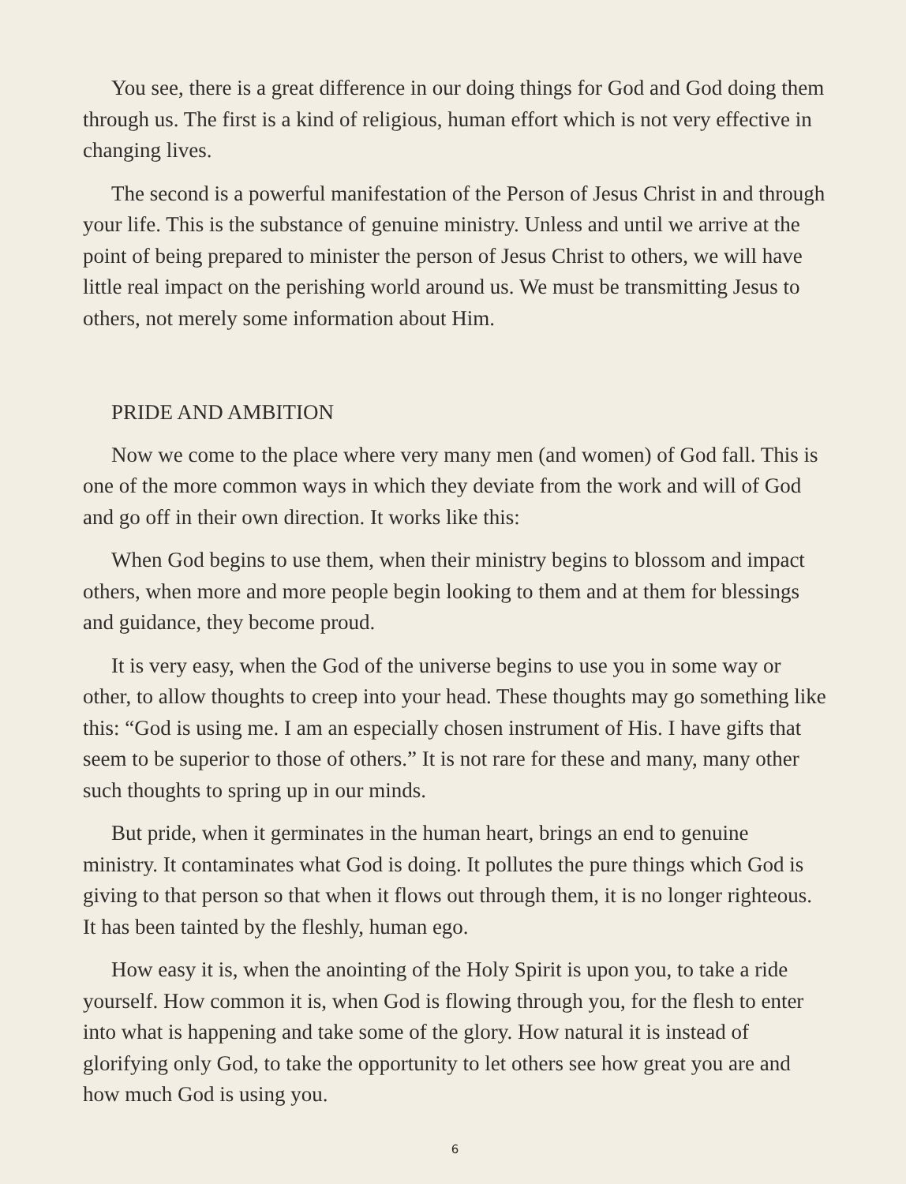You see, there is a great difference in our doing things for God and God doing them through us. The first is a kind of religious, human effort which is not very effective in changing lives.
The second is a powerful manifestation of the Person of Jesus Christ in and through your life. This is the substance of genuine ministry. Unless and until we arrive at the point of being prepared to minister the person of Jesus Christ to others, we will have little real impact on the perishing world around us. We must be transmitting Jesus to others, not merely some information about Him.
PRIDE AND AMBITION
Now we come to the place where very many men (and women) of God fall. This is one of the more common ways in which they deviate from the work and will of God and go off in their own direction. It works like this:
When God begins to use them, when their ministry begins to blossom and impact others, when more and more people begin looking to them and at them for blessings and guidance, they become proud.
It is very easy, when the God of the universe begins to use you in some way or other, to allow thoughts to creep into your head. These thoughts may go something like this: “God is using me. I am an especially chosen instrument of His. I have gifts that seem to be superior to those of others.” It is not rare for these and many, many other such thoughts to spring up in our minds.
But pride, when it germinates in the human heart, brings an end to genuine ministry. It contaminates what God is doing. It pollutes the pure things which God is giving to that person so that when it flows out through them, it is no longer righteous. It has been tainted by the fleshly, human ego.
How easy it is, when the anointing of the Holy Spirit is upon you, to take a ride yourself. How common it is, when God is flowing through you, for the flesh to enter into what is happening and take some of the glory. How natural it is instead of glorifying only God, to take the opportunity to let others see how great you are and how much God is using you.
6